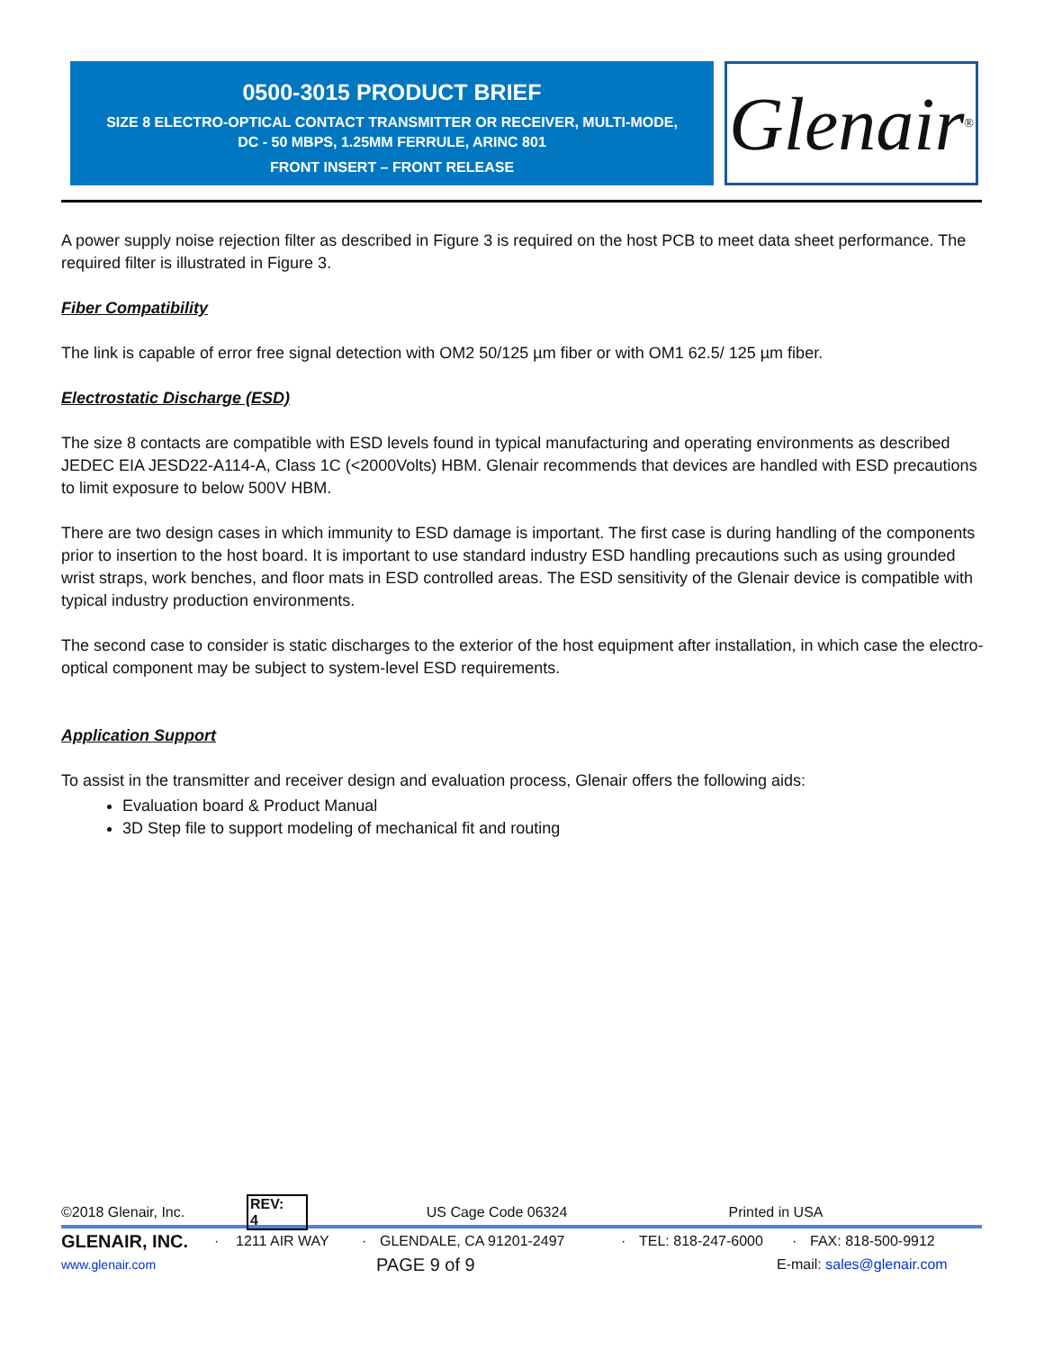0500-3015 PRODUCT BRIEF
SIZE 8 ELECTRO-OPTICAL CONTACT TRANSMITTER OR RECEIVER, MULTI-MODE,
DC - 50 MBPS, 1.25MM FERRULE, ARINC 801
FRONT INSERT – FRONT RELEASE
Glenair ®
A power supply noise rejection filter as described in Figure 3 is required on the host PCB to meet data sheet performance. The required filter is illustrated in Figure 3.
Fiber Compatibility
The link is capable of error free signal detection with OM2 50/125 µm fiber or with OM1 62.5/ 125 µm fiber.
Electrostatic Discharge (ESD)
The size 8 contacts are compatible with ESD levels found in typical manufacturing and operating environments as described JEDEC EIA JESD22-A114-A, Class 1C (<2000Volts) HBM. Glenair recommends that devices are handled with ESD precautions to limit exposure to below 500V HBM.
There are two design cases in which immunity to ESD damage is important. The first case is during handling of the components prior to insertion to the host board. It is important to use standard industry ESD handling precautions such as using grounded wrist straps, work benches, and floor mats in ESD controlled areas. The ESD sensitivity of the Glenair device is compatible with typical industry production environments.
The second case to consider is static discharges to the exterior of the host equipment after installation, in which case the electro-optical component may be subject to system-level ESD requirements.
Application Support
To assist in the transmitter and receiver design and evaluation process, Glenair offers the following aids:
Evaluation board & Product Manual
3D Step file to support modeling of mechanical fit and routing
©2018 Glenair, Inc. REV: 4 US Cage Code 06324 Printed in USA
GLENAIR, INC. · 1211 AIR WAY · GLENDALE, CA 91201-2497 · TEL: 818-247-6000 · FAX: 818-500-9912
www.glenair.com PAGE 9 of 9 E-mail: sales@glenair.com